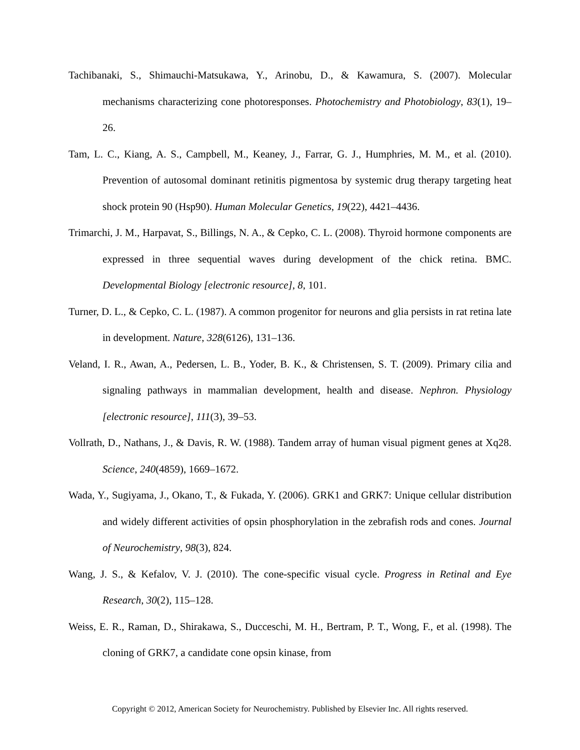Tachibanaki, S., Shimauchi-Matsukawa, Y., Arinobu, D., & Kawamura, S. (2007). Molecular mechanisms characterizing cone photoresponses. Photochemistry and Photobiology, 83(1), 19–26.
Tam, L. C., Kiang, A. S., Campbell, M., Keaney, J., Farrar, G. J., Humphries, M. M., et al. (2010). Prevention of autosomal dominant retinitis pigmentosa by systemic drug therapy targeting heat shock protein 90 (Hsp90). Human Molecular Genetics, 19(22), 4421–4436.
Trimarchi, J. M., Harpavat, S., Billings, N. A., & Cepko, C. L. (2008). Thyroid hormone components are expressed in three sequential waves during development of the chick retina. BMC. Developmental Biology [electronic resource], 8, 101.
Turner, D. L., & Cepko, C. L. (1987). A common progenitor for neurons and glia persists in rat retina late in development. Nature, 328(6126), 131–136.
Veland, I. R., Awan, A., Pedersen, L. B., Yoder, B. K., & Christensen, S. T. (2009). Primary cilia and signaling pathways in mammalian development, health and disease. Nephron. Physiology [electronic resource], 111(3), 39–53.
Vollrath, D., Nathans, J., & Davis, R. W. (1988). Tandem array of human visual pigment genes at Xq28. Science, 240(4859), 1669–1672.
Wada, Y., Sugiyama, J., Okano, T., & Fukada, Y. (2006). GRK1 and GRK7: Unique cellular distribution and widely different activities of opsin phosphorylation in the zebrafish rods and cones. Journal of Neurochemistry, 98(3), 824.
Wang, J. S., & Kefalov, V. J. (2010). The cone-specific visual cycle. Progress in Retinal and Eye Research, 30(2), 115–128.
Weiss, E. R., Raman, D., Shirakawa, S., Ducceschi, M. H., Bertram, P. T., Wong, F., et al. (1998). The cloning of GRK7, a candidate cone opsin kinase, from
Copyright © 2012, American Society for Neurochemistry. Published by Elsevier Inc. All rights reserved.